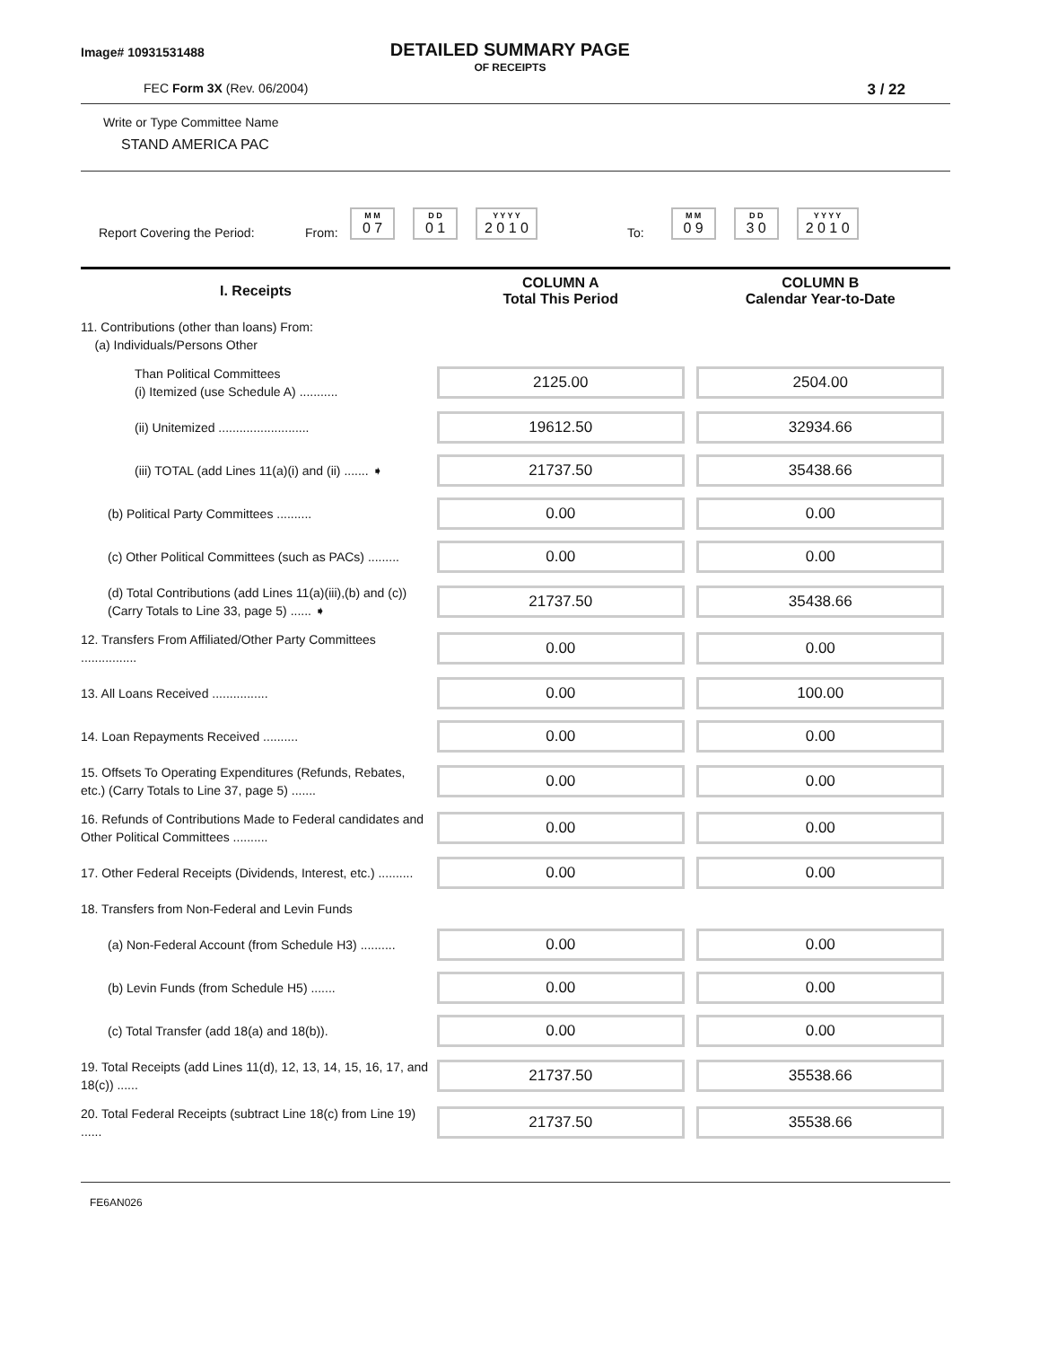Image# 10931531488
DETAILED SUMMARY PAGE
OF RECEIPTS
FEC Form 3X (Rev. 06/2004)
3 / 22
Write or Type Committee Name
STAND AMERICA PAC
Report Covering the Period: From:
M M
0 7
D D
0 1
Y Y Y Y
2 0 1 0
To:
M M
0 9
D D
3 0
Y Y Y Y
2 0 1 0
| I. Receipts | COLUMN A Total This Period | COLUMN B Calendar Year-to-Date |
| --- | --- | --- |
| 11. Contributions (other than loans) From: (a) Individuals/Persons Other | | |
| Than Political Committees (i) Itemized (use Schedule A) ........... | 2125.00 | 2504.00 |
| (ii) Unitemized .......................... | 19612.50 | 32934.66 |
| (iii) TOTAL (add Lines 11(a)(i) and (ii) ....... ➧ | 21737.50 | 35438.66 |
| (b) Political Party Committees .......... | 0.00 | 0.00 |
| (c) Other Political Committees (such as PACs) ......... | 0.00 | 0.00 |
| (d) Total Contributions (add Lines 11(a)(iii),(b) and (c)) (Carry Totals to Line 33, page 5) ...... ➧ | 21737.50 | 35438.66 |
| 12. Transfers From Affiliated/Other Party Committees ................ | 0.00 | 0.00 |
| 13. All Loans Received ................ | 0.00 | 100.00 |
| 14. Loan Repayments Received .......... | 0.00 | 0.00 |
| 15. Offsets To Operating Expenditures (Refunds, Rebates, etc.) (Carry Totals to Line 37, page 5) ....... | 0.00 | 0.00 |
| 16. Refunds of Contributions Made to Federal candidates and Other Political Committees .......... | 0.00 | 0.00 |
| 17. Other Federal Receipts (Dividends, Interest, etc.) .......... | 0.00 | 0.00 |
| 18. Transfers from Non-Federal and Levin Funds | | |
| (a) Non-Federal Account (from Schedule H3) .......... | 0.00 | 0.00 |
| (b) Levin Funds (from Schedule H5) ....... | 0.00 | 0.00 |
| (c) Total Transfer (add 18(a) and 18(b)). | 0.00 | 0.00 |
| 19. Total Receipts (add Lines 11(d), 12, 13, 14, 15, 16, 17, and 18(c)) ...... | 21737.50 | 35538.66 |
| 20. Total Federal Receipts (subtract Line 18(c) from Line 19) ...... | 21737.50 | 35538.66 |
FE6AN026